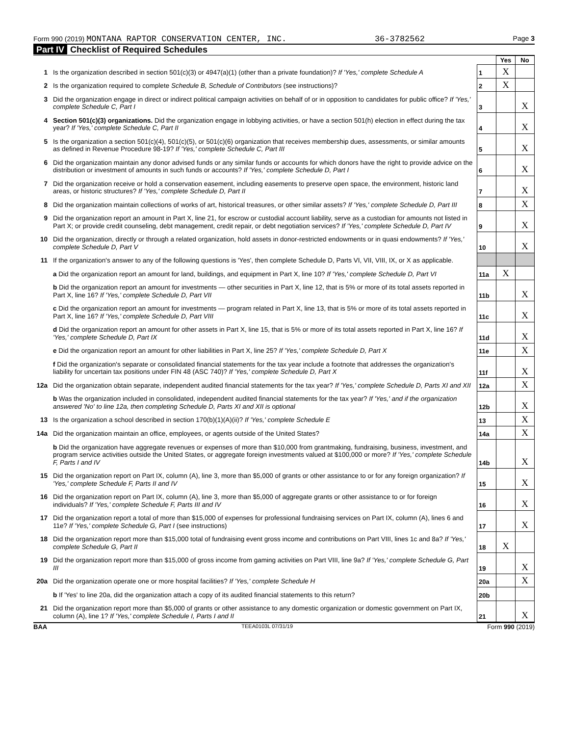Form 990 (2019) MONTANA RAPTOR CONSERVATION CENTER, INC. 36-3782562 Page 3
Part IV Checklist of Required Schedules
| | | | Yes | No |
| 1 | Is the organization described in section 501(c)(3) or 4947(a)(1) (other than a private foundation)? If 'Yes,' complete Schedule A | 1 | X | |
| 2 | Is the organization required to complete Schedule B, Schedule of Contributors (see instructions)? | 2 | X | |
| 3 | Did the organization engage in direct or indirect political campaign activities on behalf of or in opposition to candidates for public office? If 'Yes,' complete Schedule C, Part I | 3 | | X |
| 4 | Section 501(c)(3) organizations. Did the organization engage in lobbying activities, or have a section 501(h) election in effect during the tax year? If 'Yes,' complete Schedule C, Part II | 4 | | X |
| 5 | Is the organization a section 501(c)(4), 501(c)(5), or 501(c)(6) organization that receives membership dues, assessments, or similar amounts as defined in Revenue Procedure 98-19? If 'Yes,' complete Schedule C, Part III | 5 | | X |
| 6 | Did the organization maintain any donor advised funds or any similar funds or accounts for which donors have the right to provide advice on the distribution or investment of amounts in such funds or accounts? If 'Yes,' complete Schedule D, Part I | 6 | | X |
| 7 | Did the organization receive or hold a conservation easement, including easements to preserve open space, the environment, historic land areas, or historic structures? If 'Yes,' complete Schedule D, Part II | 7 | | X |
| 8 | Did the organization maintain collections of works of art, historical treasures, or other similar assets? If 'Yes,' complete Schedule D, Part III | 8 | | X |
| 9 | Did the organization report an amount in Part X, line 21, for escrow or custodial account liability, serve as a custodian for amounts not listed in Part X; or provide credit counseling, debt management, credit repair, or debt negotiation services? If 'Yes,' complete Schedule D, Part IV | 9 | | X |
| 10 | Did the organization, directly or through a related organization, hold assets in donor-restricted endowments or in quasi endowments? If 'Yes,' complete Schedule D, Part V | 10 | | X |
| 11 | If the organization's answer to any of the following questions is 'Yes', then complete Schedule D, Parts VI, VII, VIII, IX, or X as applicable. | | | |
| | a Did the organization report an amount for land, buildings, and equipment in Part X, line 10? If 'Yes,' complete Schedule D, Part VI | 11a | X | |
| | b Did the organization report an amount for investments — other securities in Part X, line 12, that is 5% or more of its total assets reported in Part X, line 16? If 'Yes,' complete Schedule D, Part VII | 11b | | X |
| | c Did the organization report an amount for investments — program related in Part X, line 13, that is 5% or more of its total assets reported in Part X, line 16? If 'Yes,' complete Schedule D, Part VIII | 11c | | X |
| | d Did the organization report an amount for other assets in Part X, line 15, that is 5% or more of its total assets reported in Part X, line 16? If 'Yes,' complete Schedule D, Part IX | 11d | | X |
| | e Did the organization report an amount for other liabilities in Part X, line 25? If 'Yes,' complete Schedule D, Part X | 11e | | X |
| | f Did the organization's separate or consolidated financial statements for the tax year include a footnote that addresses the organization's liability for uncertain tax positions under FIN 48 (ASC 740)? If 'Yes,' complete Schedule D, Part X | 11f | | X |
| 12a | Did the organization obtain separate, independent audited financial statements for the tax year? If 'Yes,' complete Schedule D, Parts XI and XII | 12a | | X |
| | b Was the organization included in consolidated, independent audited financial statements for the tax year? If 'Yes,' and if the organization answered 'No' to line 12a, then completing Schedule D, Parts XI and XII is optional | 12b | | X |
| 13 | Is the organization a school described in section 170(b)(1)(A)(ii)? If 'Yes,' complete Schedule E | 13 | | X |
| 14a | Did the organization maintain an office, employees, or agents outside of the United States? | 14a | | X |
| | b Did the organization have aggregate revenues or expenses of more than $10,000 from grantmaking, fundraising, business, investment, and program service activities outside the United States, or aggregate foreign investments valued at $100,000 or more? If 'Yes,' complete Schedule F, Parts I and IV | 14b | | X |
| 15 | Did the organization report on Part IX, column (A), line 3, more than $5,000 of grants or other assistance to or for any foreign organization? If 'Yes,' complete Schedule F, Parts II and IV | 15 | | X |
| 16 | Did the organization report on Part IX, column (A), line 3, more than $5,000 of aggregate grants or other assistance to or for foreign individuals? If 'Yes,' complete Schedule F, Parts III and IV | 16 | | X |
| 17 | Did the organization report a total of more than $15,000 of expenses for professional fundraising services on Part IX, column (A), lines 6 and 11e? If 'Yes,' complete Schedule G, Part I (see instructions) | 17 | | X |
| 18 | Did the organization report more than $15,000 total of fundraising event gross income and contributions on Part VIII, lines 1c and 8a? If 'Yes,' complete Schedule G, Part II | 18 | X | |
| 19 | Did the organization report more than $15,000 of gross income from gaming activities on Part VIII, line 9a? If 'Yes,' complete Schedule G, Part III | 19 | | X |
| 20a | Did the organization operate one or more hospital facilities? If 'Yes,' complete Schedule H | 20a | | X |
| | b If 'Yes' to line 20a, did the organization attach a copy of its audited financial statements to this return? | 20b | | |
| 21 | Did the organization report more than $5,000 of grants or other assistance to any domestic organization or domestic government on Part IX, column (A), line 1? If 'Yes,' complete Schedule I, Parts I and II | 21 | | X |
BAA TEEA0103L 07/31/19 Form 990 (2019)